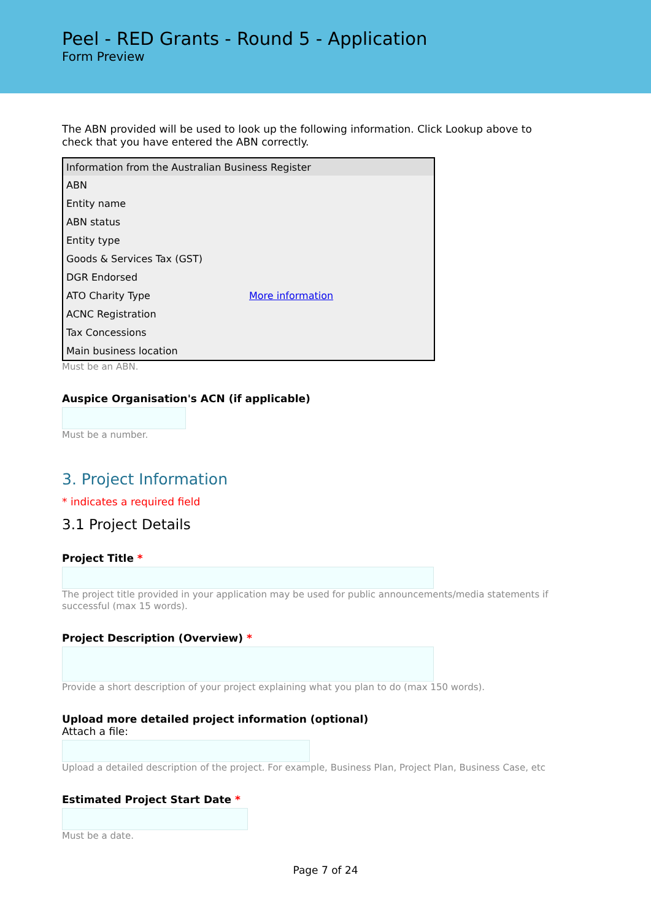Peel - RED Grants - Round 5 - Application
Form Preview
The ABN provided will be used to look up the following information. Click Lookup above to check that you have entered the ABN correctly.
| Information from the Australian Business Register | |
| --- | --- |
| ABN | |
| Entity name | |
| ABN status | |
| Entity type | |
| Goods & Services Tax (GST) | |
| DGR Endorsed | |
| ATO Charity Type | More information |
| ACNC Registration | |
| Tax Concessions | |
| Main business location | |
Must be an ABN.
Auspice Organisation's ACN (if applicable)
Must be a number.
3. Project Information
* indicates a required field
3.1 Project Details
Project Title *
The project title provided in your application may be used for public announcements/media statements if successful (max 15 words).
Project Description (Overview) *
Provide a short description of your project explaining what you plan to do (max 150 words).
Upload more detailed project information (optional)
Attach a file:
Upload a detailed description of the project. For example, Business Plan, Project Plan, Business Case, etc
Estimated Project Start Date *
Must be a date.
Page 7 of 24